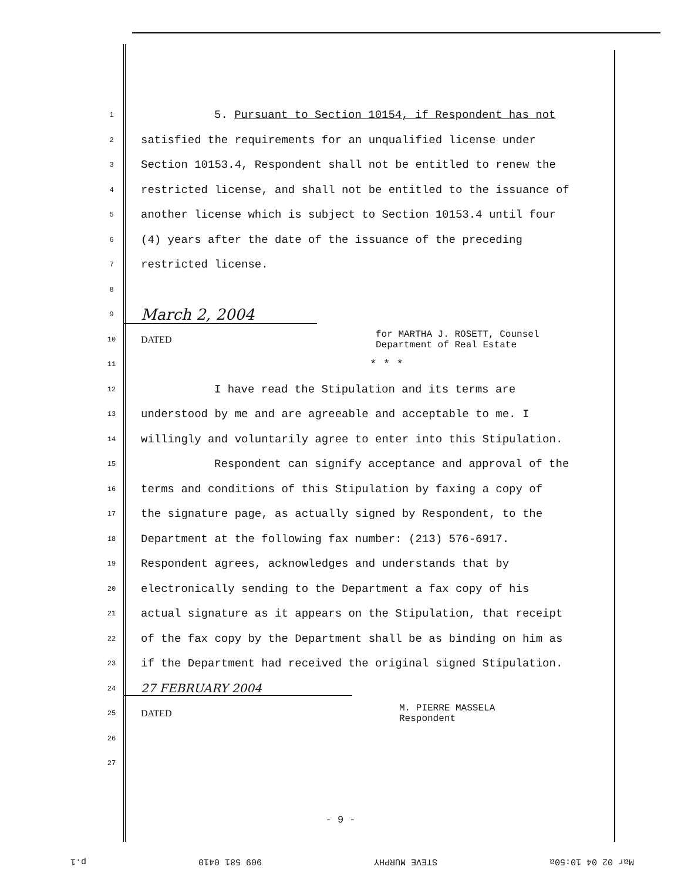1 5. Pursuant to Section 10154, if Respondent has not
2 satisfied the requirements for an unqualified license under
3 Section 10153.4, Respondent shall not be entitled to renew the
4 restricted license, and shall not be entitled to the issuance of
5 another license which is subject to Section 10153.4 until four
6 (4) years after the date of the issuance of the preceding
7 restricted license.
8
9 March 2, 2004
10 DATED for MARTHA J. ROSETT, Counsel
Department of Real Estate
11 * * *
12 I have read the Stipulation and its terms are
13 understood by me and are agreeable and acceptable to me. I
14 willingly and voluntarily agree to enter into this Stipulation.
15 Respondent can signify acceptance and approval of the
16 terms and conditions of this Stipulation by faxing a copy of
17 the signature page, as actually signed by Respondent, to the
18 Department at the following fax number: (213) 576-6917.
19 Respondent agrees, acknowledges and understands that by
20 electronically sending to the Department a fax copy of his
21 actual signature as it appears on the Stipulation, that receipt
22 of the fax copy by the Department shall be as binding on him as
23 if the Department had received the original signed Stipulation.
24 27 FEBRUARY 2004
25 DATED M. PIERRE MASSELA
Respondent
26
27
- 9 -
Mar 02 04 10:50a STEVE MURPHY 909 581 0410 p.1